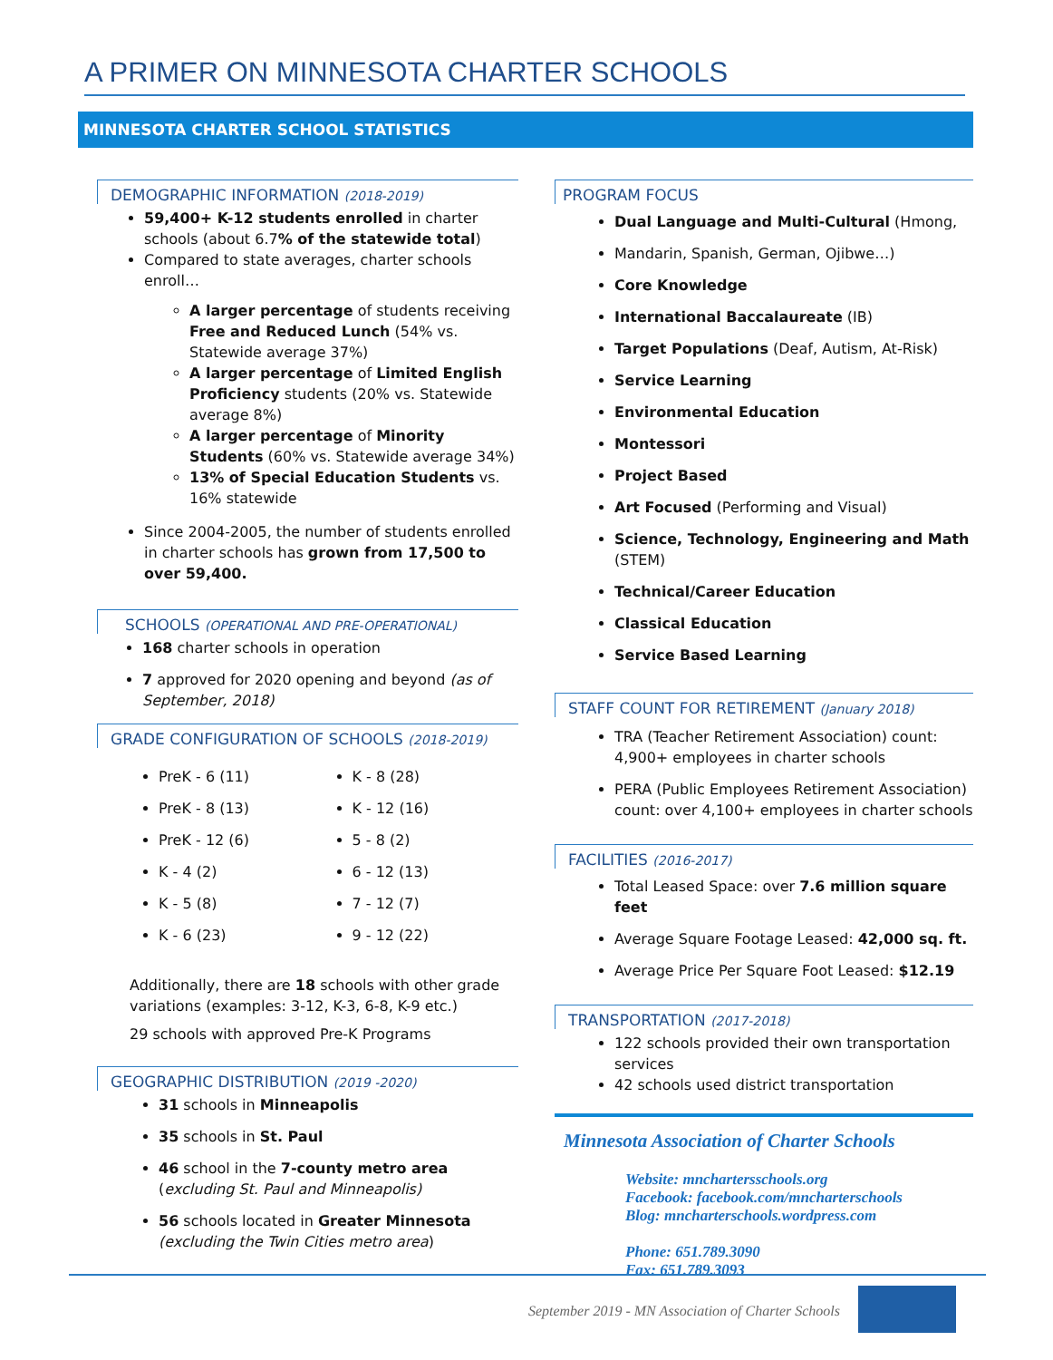A PRIMER ON MINNESOTA CHARTER SCHOOLS
MINNESOTA CHARTER SCHOOL STATISTICS
DEMOGRAPHIC INFORMATION (2018-2019)
59,400+ K-12 students enrolled in charter schools (about 6.7% of the statewide total)
Compared to state averages, charter schools enroll…
A larger percentage of students receiving Free and Reduced Lunch (54% vs. Statewide average 37%)
A larger percentage of Limited English Proficiency students (20% vs. Statewide average 8%)
A larger percentage of Minority Students (60% vs. Statewide average 34%)
13% of Special Education Students vs. 16% statewide
Since 2004-2005, the number of students enrolled in charter schools has grown from 17,500 to over 59,400.
SCHOOLS (OPERATIONAL AND PRE-OPERATIONAL)
168 charter schools in operation
7 approved for 2020 opening and beyond (as of September, 2018)
GRADE CONFIGURATION OF SCHOOLS (2018-2019)
PreK - 6 (11)
PreK - 8 (13)
PreK - 12 (6)
K - 4 (2)
K - 5 (8)
K - 6 (23)
K - 8 (28)
K - 12 (16)
5 - 8 (2)
6 - 12 (13)
7 - 12 (7)
9 - 12 (22)
Additionally, there are 18 schools with other grade variations (examples: 3-12, K-3, 6-8, K-9 etc.)
29 schools with approved Pre-K Programs
GEOGRAPHIC DISTRIBUTION (2019 -2020)
31 schools in Minneapolis
35 schools in St. Paul
46 school in the 7-county metro area (excluding St. Paul and Minneapolis)
56 schools located in Greater Minnesota (excluding the Twin Cities metro area)
PROGRAM FOCUS
Dual Language and Multi-Cultural (Hmong,
Mandarin, Spanish, German, Ojibwe…)
Core Knowledge
International Baccalaureate (IB)
Target Populations (Deaf, Autism, At-Risk)
Service Learning
Environmental Education
Montessori
Project Based
Art Focused (Performing and Visual)
Science, Technology, Engineering and Math (STEM)
Technical/Career Education
Classical Education
Service Based Learning
STAFF COUNT FOR RETIREMENT (January 2018)
TRA (Teacher Retirement Association) count: 4,900+ employees in charter schools
PERA (Public Employees Retirement Association) count: over 4,100+ employees in charter schools
FACILITIES (2016-2017)
Total Leased Space: over 7.6 million square feet
Average Square Footage Leased: 42,000 sq. ft.
Average Price Per Square Foot Leased: $12.19
TRANSPORTATION (2017-2018)
122 schools provided their own transportation services
42 schools used district transportation
Minnesota Association of Charter Schools
Website: mnchartersschools.org
Facebook: facebook.com/mncharterschools
Blog: mncharterschools.wordpress.com
Phone: 651.789.3090
Fax: 651.789.3093
September 2019 - MN Association of Charter Schools